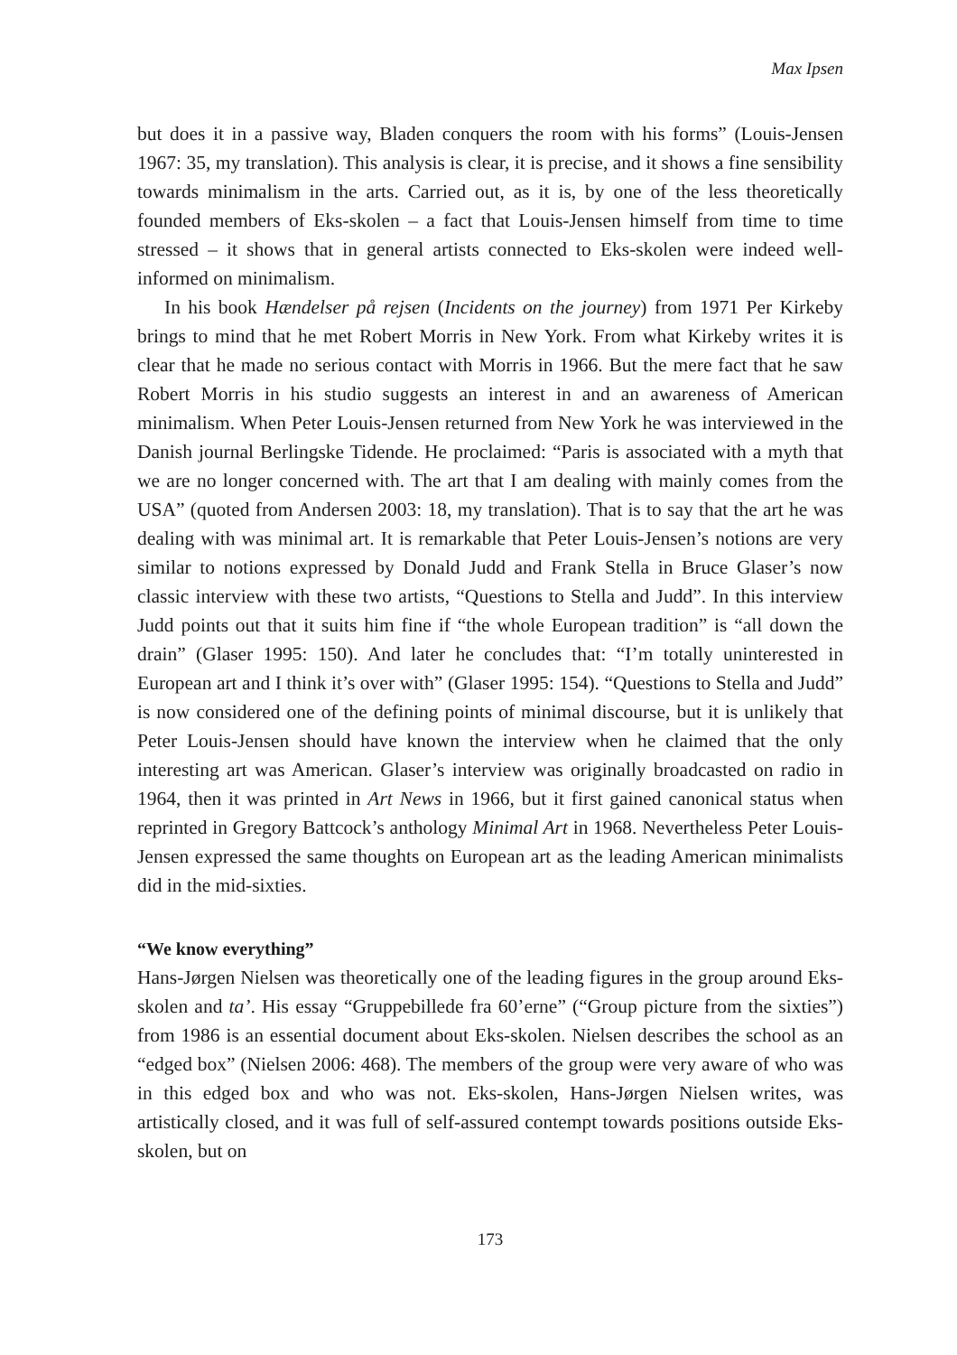Max Ipsen
but does it in a passive way, Bladen conquers the room with his forms” (Louis-Jensen 1967: 35, my translation). This analysis is clear, it is precise, and it shows a fine sensibility towards minimalism in the arts. Carried out, as it is, by one of the less theoretically founded members of Eks-skolen – a fact that Louis-Jensen himself from time to time stressed – it shows that in general artists connected to Eks-skolen were indeed well-informed on minimalism.
In his book Hændelser på rejsen (Incidents on the journey) from 1971 Per Kirkeby brings to mind that he met Robert Morris in New York. From what Kirkeby writes it is clear that he made no serious contact with Morris in 1966. But the mere fact that he saw Robert Morris in his studio suggests an interest in and an awareness of American minimalism. When Peter Louis-Jensen returned from New York he was interviewed in the Danish journal Berlingske Tidende. He proclaimed: “Paris is associated with a myth that we are no longer concerned with. The art that I am dealing with mainly comes from the USA” (quoted from Andersen 2003: 18, my translation). That is to say that the art he was dealing with was minimal art. It is remarkable that Peter Louis-Jensen’s notions are very similar to notions expressed by Donald Judd and Frank Stella in Bruce Glaser’s now classic interview with these two artists, “Questions to Stella and Judd”. In this interview Judd points out that it suits him fine if “the whole European tradition” is “all down the drain” (Glaser 1995: 150). And later he concludes that: “I’m totally uninterested in European art and I think it’s over with” (Glaser 1995: 154). “Questions to Stella and Judd” is now considered one of the defining points of minimal discourse, but it is unlikely that Peter Louis-Jensen should have known the interview when he claimed that the only interesting art was American. Glaser’s interview was originally broadcasted on radio in 1964, then it was printed in Art News in 1966, but it first gained canonical status when reprinted in Gregory Battcock’s anthology Minimal Art in 1968. Nevertheless Peter Louis-Jensen expressed the same thoughts on European art as the leading American minimalists did in the mid-sixties.
“We know everything”
Hans-Jørgen Nielsen was theoretically one of the leading figures in the group around Eks-skolen and ta’. His essay “Gruppebillede fra 60’erne” (“Group picture from the sixties”) from 1986 is an essential document about Eks-skolen. Nielsen describes the school as an “edged box” (Nielsen 2006: 468). The members of the group were very aware of who was in this edged box and who was not. Eks-skolen, Hans-Jørgen Nielsen writes, was artistically closed, and it was full of self-assured contempt towards positions outside Eks-skolen, but on
173